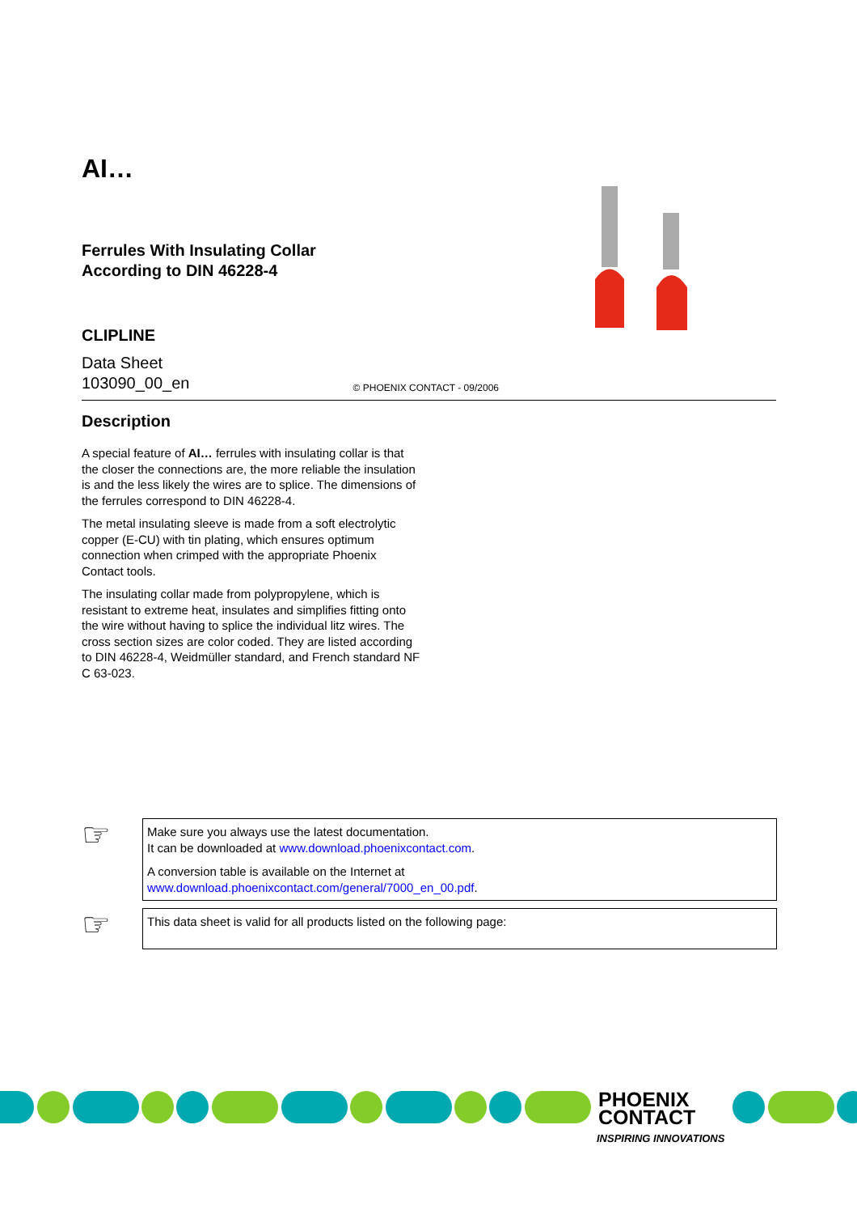AI…
Ferrules With Insulating Collar
According to DIN 46228-4
CLIPLINE
Data Sheet
103090_00_en
© PHOENIX CONTACT - 09/2006
Description
A special feature of AI… ferrules with insulating collar is that the closer the connections are, the more reliable the insulation is and the less likely the wires are to splice. The dimensions of the ferrules correspond to DIN 46228-4.
The metal insulating sleeve is made from a soft electrolytic copper (E-CU) with tin plating, which ensures optimum connection when crimped with the appropriate Phoenix Contact tools.
The insulating collar made from polypropylene, which is resistant to extreme heat, insulates and simplifies fitting onto the wire without having to splice the individual litz wires. The cross section sizes are color coded. They are listed according to DIN 46228-4, Weidmüller standard, and French standard NF C 63-023.
☞
Make sure you always use the latest documentation.
It can be downloaded at www.download.phoenixcontact.com.
A conversion table is available on the Internet at
www.download.phoenixcontact.com/general/7000_en_00.pdf.
☞
This data sheet is valid for all products listed on the following page:
PHOENIX
CONTACT
INSPIRING INNOVATIONS